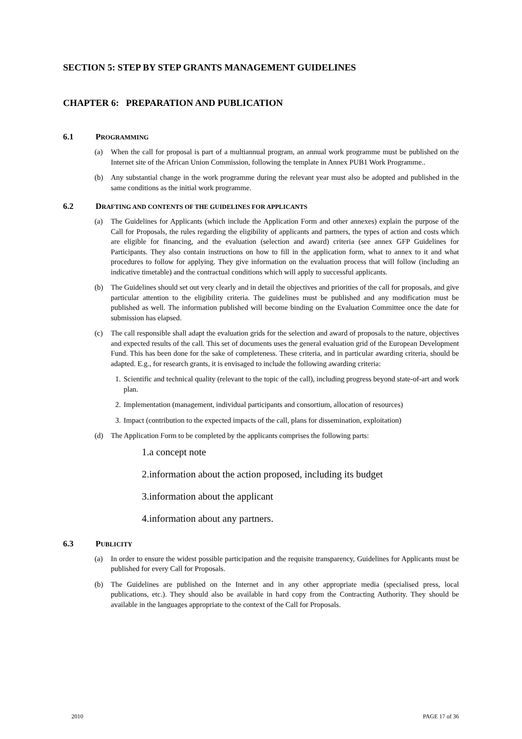SECTION 5: STEP BY STEP GRANTS MANAGEMENT GUIDELINES
CHAPTER 6: PREPARATION AND PUBLICATION
6.1 PROGRAMMING
(a) When the call for proposal is part of a multiannual program, an annual work programme must be published on the Internet site of the African Union Commission, following the template in Annex PUB1 Work Programme..
(b) Any substantial change in the work programme during the relevant year must also be adopted and published in the same conditions as the initial work programme.
6.2 DRAFTING AND CONTENTS OF THE GUIDELINES FOR APPLICANTS
(a) The Guidelines for Applicants (which include the Application Form and other annexes) explain the purpose of the Call for Proposals, the rules regarding the eligibility of applicants and partners, the types of action and costs which are eligible for financing, and the evaluation (selection and award) criteria (see annex GFP Guidelines for Participants. They also contain instructions on how to fill in the application form, what to annex to it and what procedures to follow for applying. They give information on the evaluation process that will follow (including an indicative timetable) and the contractual conditions which will apply to successful applicants.
(b) The Guidelines should set out very clearly and in detail the objectives and priorities of the call for proposals, and give particular attention to the eligibility criteria. The guidelines must be published and any modification must be published as well. The information published will become binding on the Evaluation Committee once the date for submission has elapsed.
(c) The call responsible shall adapt the evaluation grids for the selection and award of proposals to the nature, objectives and expected results of the call. This set of documents uses the general evaluation grid of the European Development Fund. This has been done for the sake of completeness. These criteria, and in particular awarding criteria, should be adapted. E.g., for research grants, it is envisaged to include the following awarding criteria:
1. Scientific and technical quality (relevant to the topic of the call), including progress beyond state-of-art and work plan.
2. Implementation (management, individual participants and consortium, allocation of resources)
3. Impact (contribution to the expected impacts of the call, plans for dissemination, exploitation)
(d) The Application Form to be completed by the applicants comprises the following parts:
1.a concept note
2.information about the action proposed, including its budget
3.information about the applicant
4.information about any partners.
6.3 PUBLICITY
(a) In order to ensure the widest possible participation and the requisite transparency, Guidelines for Applicants must be published for every Call for Proposals.
(b) The Guidelines are published on the Internet and in any other appropriate media (specialised press, local publications, etc.). They should also be available in hard copy from the Contracting Authority. They should be available in the languages appropriate to the context of the Call for Proposals.
2010 PAGE 17 of 36